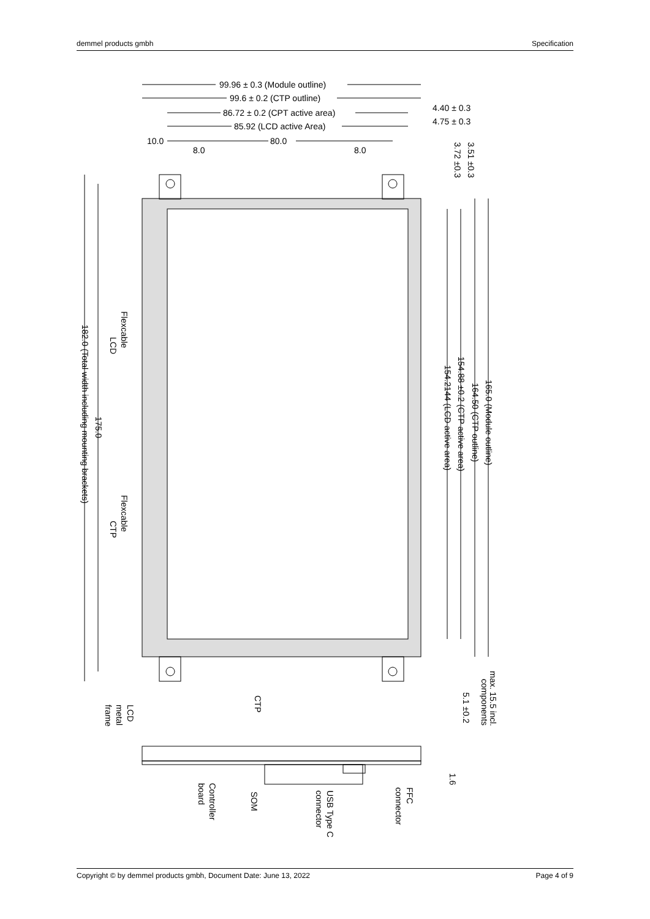demmel products gmbh Specification
99.96 ± 0.3 (Module outline)
99.6 ± 0.2 (CTP outline)
86.72 ± 0.2 (CPT active area)
85.92 (LCD active Area)
4.40 ± 0.3
4.75 ± 0.3
10.0
80.0
8.0
8.0
3.72 ±0.3
3.51 ±0.3
182.0 (Total width including mounting brackets)
175.0
Flexcable
LCD
Flexcable
CTP
154.2144 (LCD active area)
154.88 ±0.2 (CTP active area)
164.50 (CTP outline)
165.0 (Module outline)
max. 15.5 incl.
components
5.1 ±0.2
1.6
CTP
LCD
metal
frame
Controller
board
SOM
USB Type C
connector
FFC
connector
Copyright © by demmel products gmbh, Document Date: June 13, 2022 Page 4 of 9